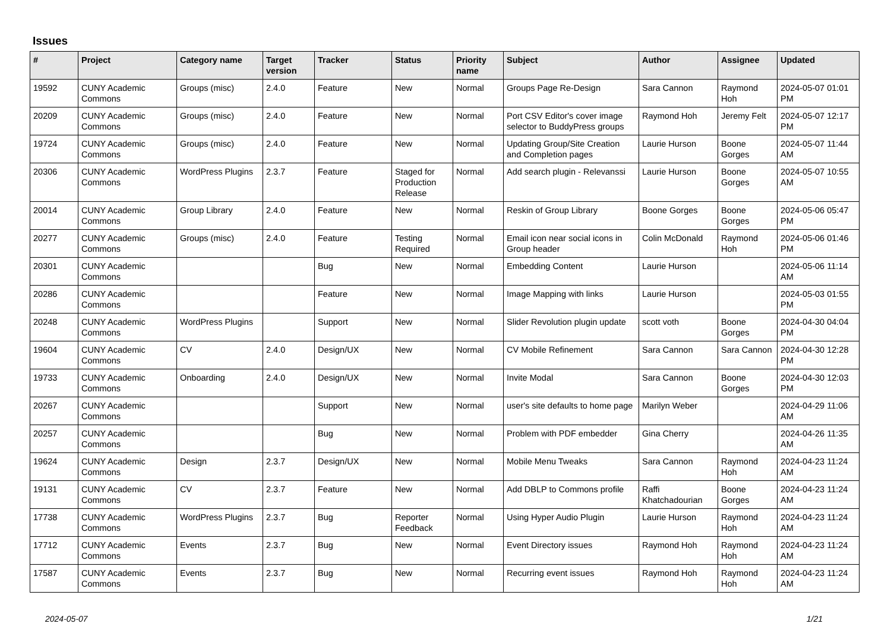Issues
| # | Project | Category name | Target version | Tracker | Status | Priority name | Subject | Author | Assignee | Updated |
| --- | --- | --- | --- | --- | --- | --- | --- | --- | --- | --- |
| 19592 | CUNY Academic Commons | Groups (misc) | 2.4.0 | Feature | New | Normal | Groups Page Re-Design | Sara Cannon | Raymond Hoh | 2024-05-07 01:01 PM |
| 20209 | CUNY Academic Commons | Groups (misc) | 2.4.0 | Feature | New | Normal | Port CSV Editor's cover image selector to BuddyPress groups | Raymond Hoh | Jeremy Felt | 2024-05-07 12:17 PM |
| 19724 | CUNY Academic Commons | Groups (misc) | 2.4.0 | Feature | New | Normal | Updating Group/Site Creation and Completion pages | Laurie Hurson | Boone Gorges | 2024-05-07 11:44 AM |
| 20306 | CUNY Academic Commons | WordPress Plugins | 2.3.7 | Feature | Staged for Production Release | Normal | Add search plugin - Relevanssi | Laurie Hurson | Boone Gorges | 2024-05-07 10:55 AM |
| 20014 | CUNY Academic Commons | Group Library | 2.4.0 | Feature | New | Normal | Reskin of Group Library | Boone Gorges | Boone Gorges | 2024-05-06 05:47 PM |
| 20277 | CUNY Academic Commons | Groups (misc) | 2.4.0 | Feature | Testing Required | Normal | Email icon near social icons in Group header | Colin McDonald | Raymond Hoh | 2024-05-06 01:46 PM |
| 20301 | CUNY Academic Commons | | | Bug | New | Normal | Embedding Content | Laurie Hurson | | 2024-05-06 11:14 AM |
| 20286 | CUNY Academic Commons | | | Feature | New | Normal | Image Mapping with links | Laurie Hurson | | 2024-05-03 01:55 PM |
| 20248 | CUNY Academic Commons | WordPress Plugins | | Support | New | Normal | Slider Revolution plugin update | scott voth | Boone Gorges | 2024-04-30 04:04 PM |
| 19604 | CUNY Academic Commons | CV | 2.4.0 | Design/UX | New | Normal | CV Mobile Refinement | Sara Cannon | Sara Cannon | 2024-04-30 12:28 PM |
| 19733 | CUNY Academic Commons | Onboarding | 2.4.0 | Design/UX | New | Normal | Invite Modal | Sara Cannon | Boone Gorges | 2024-04-30 12:03 PM |
| 20267 | CUNY Academic Commons | | | Support | New | Normal | user's site defaults to home page | Marilyn Weber | | 2024-04-29 11:06 AM |
| 20257 | CUNY Academic Commons | | | Bug | New | Normal | Problem with PDF embedder | Gina Cherry | | 2024-04-26 11:35 AM |
| 19624 | CUNY Academic Commons | Design | 2.3.7 | Design/UX | New | Normal | Mobile Menu Tweaks | Sara Cannon | Raymond Hoh | 2024-04-23 11:24 AM |
| 19131 | CUNY Academic Commons | CV | 2.3.7 | Feature | New | Normal | Add DBLP to Commons profile | Raffi Khatchadourian | Boone Gorges | 2024-04-23 11:24 AM |
| 17738 | CUNY Academic Commons | WordPress Plugins | 2.3.7 | Bug | Reporter Feedback | Normal | Using Hyper Audio Plugin | Laurie Hurson | Raymond Hoh | 2024-04-23 11:24 AM |
| 17712 | CUNY Academic Commons | Events | 2.3.7 | Bug | New | Normal | Event Directory issues | Raymond Hoh | Raymond Hoh | 2024-04-23 11:24 AM |
| 17587 | CUNY Academic Commons | Events | 2.3.7 | Bug | New | Normal | Recurring event issues | Raymond Hoh | Raymond Hoh | 2024-04-23 11:24 AM |
2024-05-07 1/21